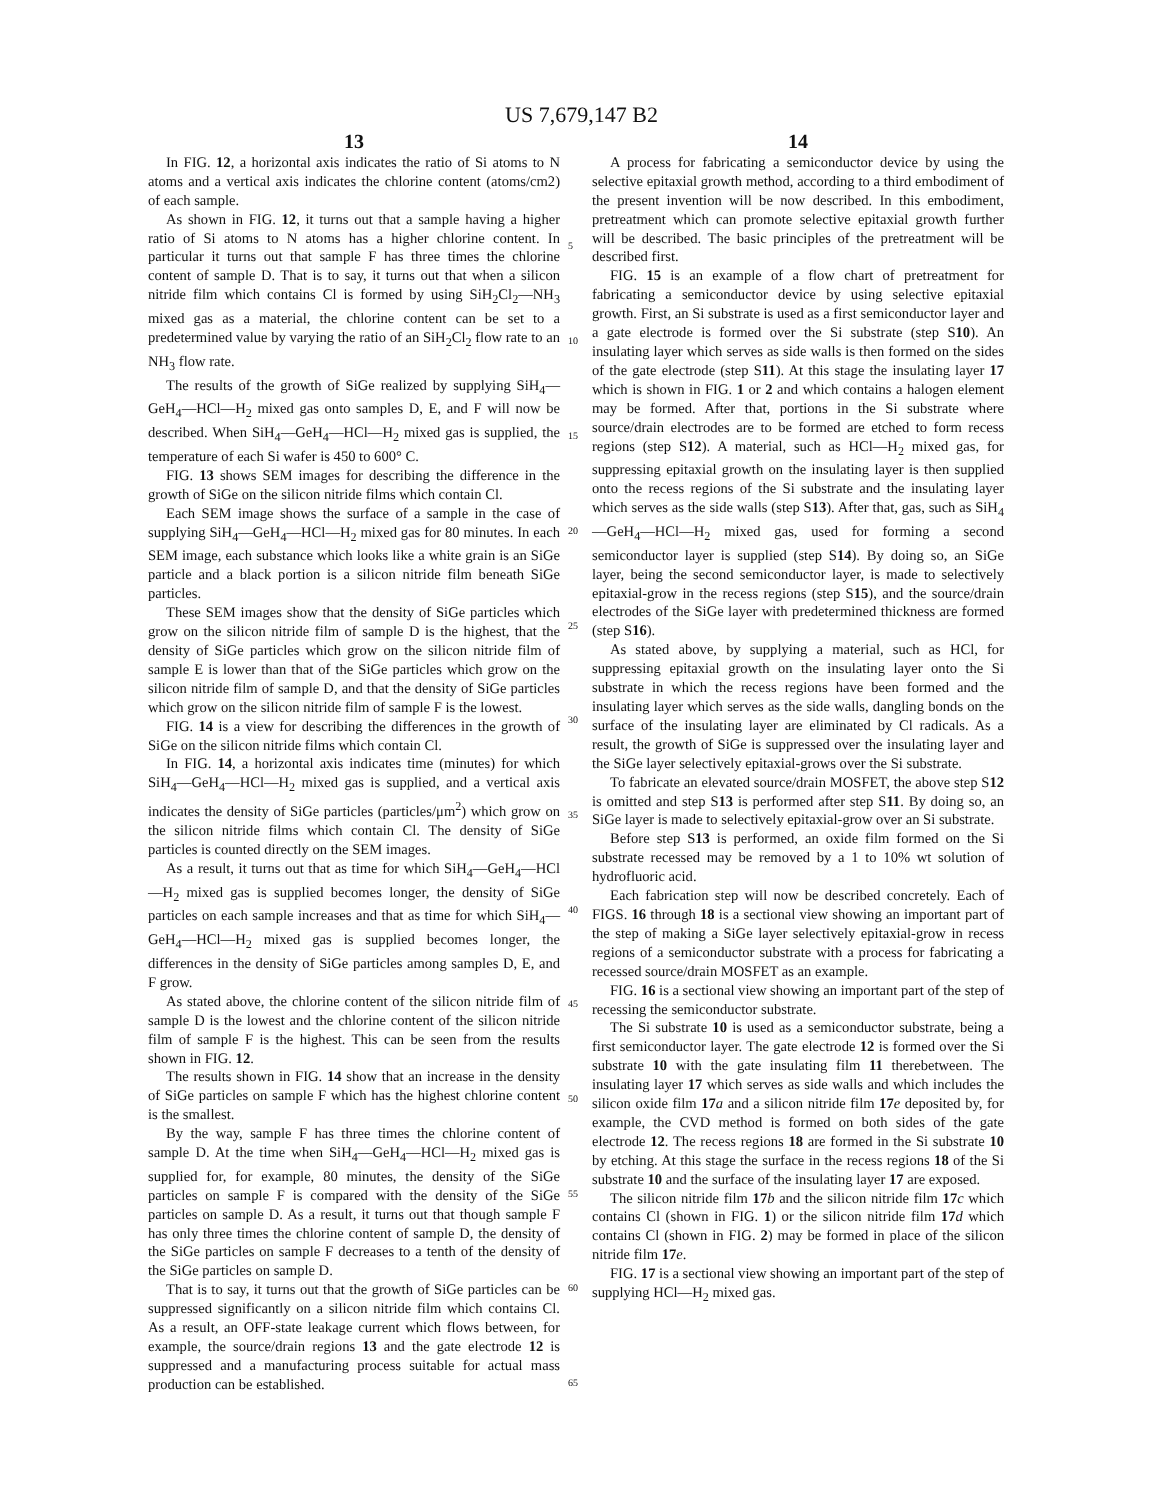US 7,679,147 B2
13
In FIG. 12, a horizontal axis indicates the ratio of Si atoms to N atoms and a vertical axis indicates the chlorine content (atoms/cm2) of each sample.
As shown in FIG. 12, it turns out that a sample having a higher ratio of Si atoms to N atoms has a higher chlorine content. In particular it turns out that sample F has three times the chlorine content of sample D. That is to say, it turns out that when a silicon nitride film which contains Cl is formed by using SiH<sub>2</sub>Cl<sub>2</sub>—NH<sub>3</sub> mixed gas as a material, the chlorine content can be set to a predetermined value by varying the ratio of an SiH<sub>2</sub>Cl<sub>2</sub> flow rate to an NH<sub>3</sub> flow rate.
The results of the growth of SiGe realized by supplying SiH<sub>4</sub>—GeH<sub>4</sub>—HCl—H<sub>2</sub> mixed gas onto samples D, E, and F will now be described. When SiH<sub>4</sub>—GeH<sub>4</sub>—HCl—H<sub>2</sub> mixed gas is supplied, the temperature of each Si wafer is 450 to 600° C.
FIG. 13 shows SEM images for describing the difference in the growth of SiGe on the silicon nitride films which contain Cl.
Each SEM image shows the surface of a sample in the case of supplying SiH<sub>4</sub>—GeH<sub>4</sub>—HCl—H<sub>2</sub> mixed gas for 80 minutes. In each SEM image, each substance which looks like a white grain is an SiGe particle and a black portion is a silicon nitride film beneath SiGe particles.
These SEM images show that the density of SiGe particles which grow on the silicon nitride film of sample D is the highest, that the density of SiGe particles which grow on the silicon nitride film of sample E is lower than that of the SiGe particles which grow on the silicon nitride film of sample D, and that the density of SiGe particles which grow on the silicon nitride film of sample F is the lowest.
FIG. 14 is a view for describing the differences in the growth of SiGe on the silicon nitride films which contain Cl.
In FIG. 14, a horizontal axis indicates time (minutes) for which SiH<sub>4</sub>—GeH<sub>4</sub>—HCl—H<sub>2</sub> mixed gas is supplied, and a vertical axis indicates the density of SiGe particles (particles/μm<sup>2</sup>) which grow on the silicon nitride films which contain Cl. The density of SiGe particles is counted directly on the SEM images.
As a result, it turns out that as time for which SiH<sub>4</sub>—GeH<sub>4</sub>—HCl—H<sub>2</sub> mixed gas is supplied becomes longer, the density of SiGe particles on each sample increases and that as time for which SiH<sub>4</sub>—GeH<sub>4</sub>—HCl—H<sub>2</sub> mixed gas is supplied becomes longer, the differences in the density of SiGe particles among samples D, E, and F grow.
As stated above, the chlorine content of the silicon nitride film of sample D is the lowest and the chlorine content of the silicon nitride film of sample F is the highest. This can be seen from the results shown in FIG. 12.
The results shown in FIG. 14 show that an increase in the density of SiGe particles on sample F which has the highest chlorine content is the smallest.
By the way, sample F has three times the chlorine content of sample D. At the time when SiH<sub>4</sub>—GeH<sub>4</sub>—HCl—H<sub>2</sub> mixed gas is supplied for, for example, 80 minutes, the density of the SiGe particles on sample F is compared with the density of the SiGe particles on sample D. As a result, it turns out that though sample F has only three times the chlorine content of sample D, the density of the SiGe particles on sample F decreases to a tenth of the density of the SiGe particles on sample D.
That is to say, it turns out that the growth of SiGe particles can be suppressed significantly on a silicon nitride film which contains Cl. As a result, an OFF-state leakage current which flows between, for example, the source/drain regions 13 and the gate electrode 12 is suppressed and a manufacturing process suitable for actual mass production can be established.
14
A process for fabricating a semiconductor device by using the selective epitaxial growth method, according to a third embodiment of the present invention will be now described. In this embodiment, pretreatment which can promote selective epitaxial growth further will be described. The basic principles of the pretreatment will be described first.
FIG. 15 is an example of a flow chart of pretreatment for fabricating a semiconductor device by using selective epitaxial growth. First, an Si substrate is used as a first semiconductor layer and a gate electrode is formed over the Si substrate (step S10). An insulating layer which serves as side walls is then formed on the sides of the gate electrode (step S11). At this stage the insulating layer 17 which is shown in FIG. 1 or 2 and which contains a halogen element may be formed. After that, portions in the Si substrate where source/drain electrodes are to be formed are etched to form recess regions (step S12). A material, such as HCl—H<sub>2</sub> mixed gas, for suppressing epitaxial growth on the insulating layer is then supplied onto the recess regions of the Si substrate and the insulating layer which serves as the side walls (step S13). After that, gas, such as SiH<sub>4</sub>—GeH<sub>4</sub>—HCl—H<sub>2</sub> mixed gas, used for forming a second semiconductor layer is supplied (step S14). By doing so, an SiGe layer, being the second semiconductor layer, is made to selectively epitaxial-grow in the recess regions (step S15), and the source/drain electrodes of the SiGe layer with predetermined thickness are formed (step S16).
As stated above, by supplying a material, such as HCl, for suppressing epitaxial growth on the insulating layer onto the Si substrate in which the recess regions have been formed and the insulating layer which serves as the side walls, dangling bonds on the surface of the insulating layer are eliminated by Cl radicals. As a result, the growth of SiGe is suppressed over the insulating layer and the SiGe layer selectively epitaxial-grows over the Si substrate.
To fabricate an elevated source/drain MOSFET, the above step S12 is omitted and step S13 is performed after step S11. By doing so, an SiGe layer is made to selectively epitaxial-grow over an Si substrate.
Before step S13 is performed, an oxide film formed on the Si substrate recessed may be removed by a 1 to 10% wt solution of hydrofluoric acid.
Each fabrication step will now be described concretely. Each of FIGS. 16 through 18 is a sectional view showing an important part of the step of making a SiGe layer selectively epitaxial-grow in recess regions of a semiconductor substrate with a process for fabricating a recessed source/drain MOSFET as an example.
FIG. 16 is a sectional view showing an important part of the step of recessing the semiconductor substrate.
The Si substrate 10 is used as a semiconductor substrate, being a first semiconductor layer. The gate electrode 12 is formed over the Si substrate 10 with the gate insulating film 11 therebetween. The insulating layer 17 which serves as side walls and which includes the silicon oxide film 17 a and a silicon nitride film 17 e deposited by, for example, the CVD method is formed on both sides of the gate electrode 12. The recess regions 18 are formed in the Si substrate 10 by etching. At this stage the surface in the recess regions 18 of the Si substrate 10 and the surface of the insulating layer 17 are exposed.
The silicon nitride film 17 b and the silicon nitride film 17 c which contains Cl (shown in FIG. 1) or the silicon nitride film 17 d which contains Cl (shown in FIG. 2) may be formed in place of the silicon nitride film 17 e.
FIG. 17 is a sectional view showing an important part of the step of supplying HCl—H<sub>2</sub> mixed gas.
5
10
15
20
25
30
35
40
45
50
55
60
65